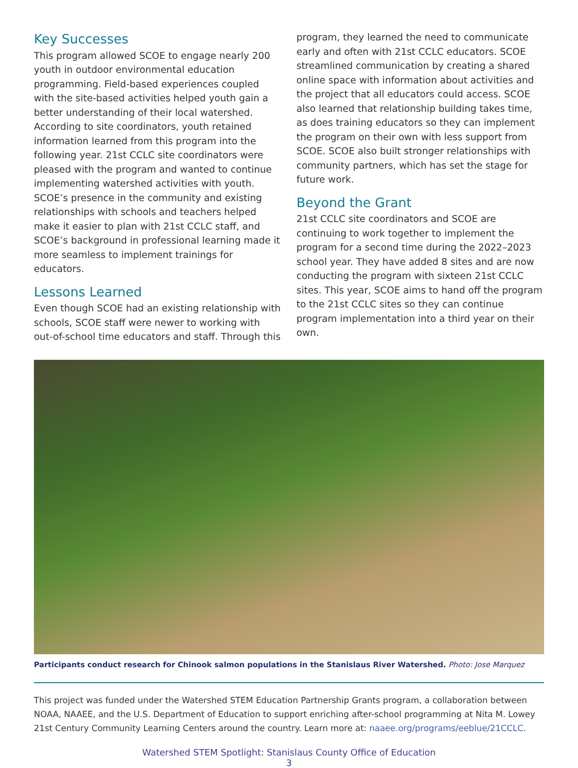Key Successes
This program allowed SCOE to engage nearly 200 youth in outdoor environmental education programming. Field-based experiences coupled with the site-based activities helped youth gain a better understanding of their local watershed. According to site coordinators, youth retained information learned from this program into the following year. 21st CCLC site coordinators were pleased with the program and wanted to continue implementing watershed activities with youth. SCOE’s presence in the community and existing relationships with schools and teachers helped make it easier to plan with 21st CCLC staff, and SCOE’s background in professional learning made it more seamless to implement trainings for educators.
Lessons Learned
Even though SCOE had an existing relationship with schools, SCOE staff were newer to working with out-of-school time educators and staff. Through this
program, they learned the need to communicate early and often with 21st CCLC educators. SCOE streamlined communication by creating a shared online space with information about activities and the project that all educators could access. SCOE also learned that relationship building takes time, as does training educators so they can implement the program on their own with less support from SCOE. SCOE also built stronger relationships with community partners, which has set the stage for future work.
Beyond the Grant
21st CCLC site coordinators and SCOE are continuing to work together to implement the program for a second time during the 2022–2023 school year. They have added 8 sites and are now conducting the program with sixteen 21st CCLC sites. This year, SCOE aims to hand off the program to the 21st CCLC sites so they can continue program implementation into a third year on their own.
Participants conduct research for Chinook salmon populations in the Stanislaus River Watershed. Photo: Jose Marquez
This project was funded under the Watershed STEM Education Partnership Grants program, a collaboration between NOAA, NAAEE, and the U.S. Department of Education to support enriching after-school programming at Nita M. Lowey 21st Century Community Learning Centers around the country. Learn more at: naaee.org/programs/eeblue/21CCLC.
Watershed STEM Spotlight: Stanislaus County Office of Education
3